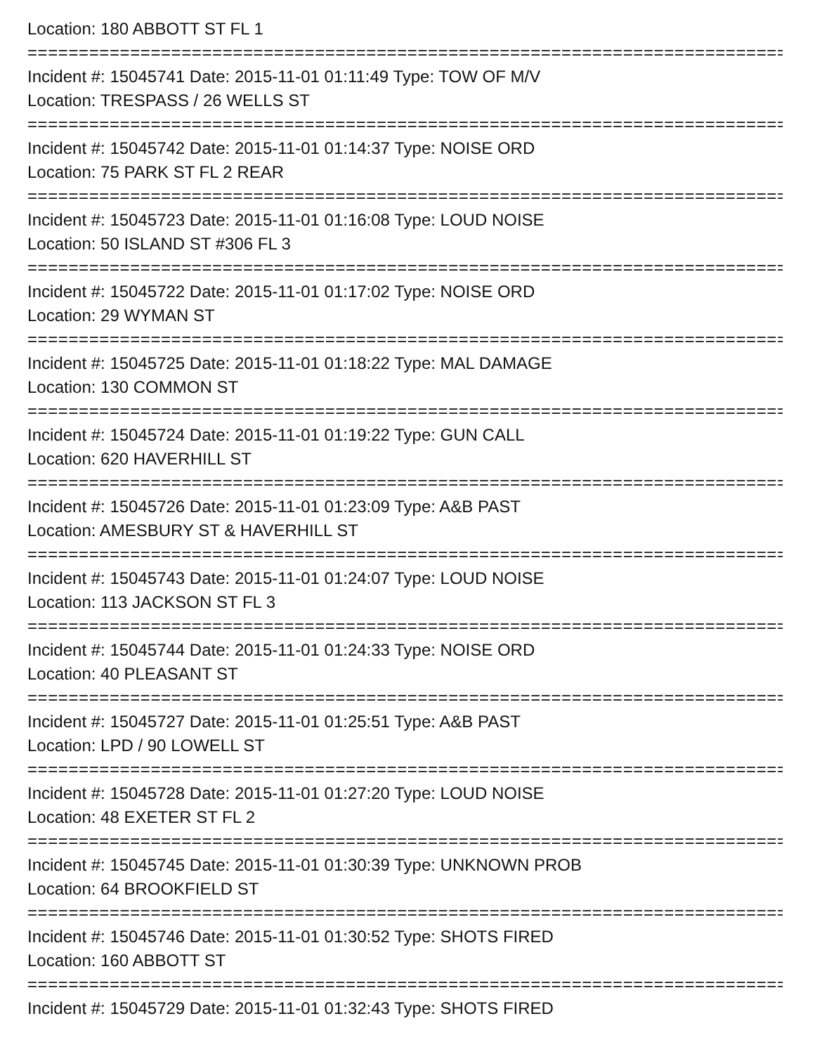Location: 180 ABBOTT ST FL 1
===========================================================================
Incident #: 15045741 Date: 2015-11-01 01:11:49 Type: TOW OF M/V
Location: TRESPASS / 26 WELLS ST
===========================================================================
Incident #: 15045742 Date: 2015-11-01 01:14:37 Type: NOISE ORD
Location: 75 PARK ST FL 2 REAR
===========================================================================
Incident #: 15045723 Date: 2015-11-01 01:16:08 Type: LOUD NOISE
Location: 50 ISLAND ST #306 FL 3
===========================================================================
Incident #: 15045722 Date: 2015-11-01 01:17:02 Type: NOISE ORD
Location: 29 WYMAN ST
===========================================================================
Incident #: 15045725 Date: 2015-11-01 01:18:22 Type: MAL DAMAGE
Location: 130 COMMON ST
===========================================================================
Incident #: 15045724 Date: 2015-11-01 01:19:22 Type: GUN CALL
Location: 620 HAVERHILL ST
===========================================================================
Incident #: 15045726 Date: 2015-11-01 01:23:09 Type: A&B PAST
Location: AMESBURY ST & HAVERHILL ST
===========================================================================
Incident #: 15045743 Date: 2015-11-01 01:24:07 Type: LOUD NOISE
Location: 113 JACKSON ST FL 3
===========================================================================
Incident #: 15045744 Date: 2015-11-01 01:24:33 Type: NOISE ORD
Location: 40 PLEASANT ST
===========================================================================
Incident #: 15045727 Date: 2015-11-01 01:25:51 Type: A&B PAST
Location: LPD / 90 LOWELL ST
===========================================================================
Incident #: 15045728 Date: 2015-11-01 01:27:20 Type: LOUD NOISE
Location: 48 EXETER ST FL 2
===========================================================================
Incident #: 15045745 Date: 2015-11-01 01:30:39 Type: UNKNOWN PROB
Location: 64 BROOKFIELD ST
===========================================================================
Incident #: 15045746 Date: 2015-11-01 01:30:52 Type: SHOTS FIRED
Location: 160 ABBOTT ST
===========================================================================
Incident #: 15045729 Date: 2015-11-01 01:32:43 Type: SHOTS FIRED